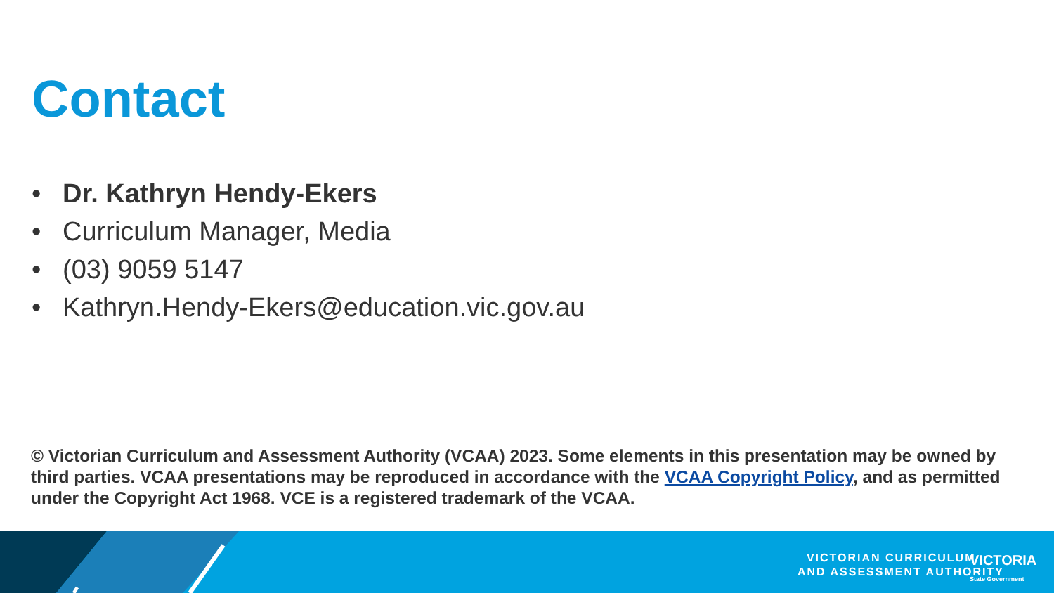Contact
• Dr. Kathryn Hendy-Ekers
• Curriculum Manager, Media
• (03) 9059 5147
• Kathryn.Hendy-Ekers@education.vic.gov.au
© Victorian Curriculum and Assessment Authority (VCAA) 2023. Some elements in this presentation may be owned by third parties. VCAA presentations may be reproduced in accordance with the VCAA Copyright Policy, and as permitted under the Copyright Act 1968. VCE is a registered trademark of the VCAA.
VICTORIAN CURRICULUM
AND ASSESSMENT AUTHORITY
VICTORIA
State Government